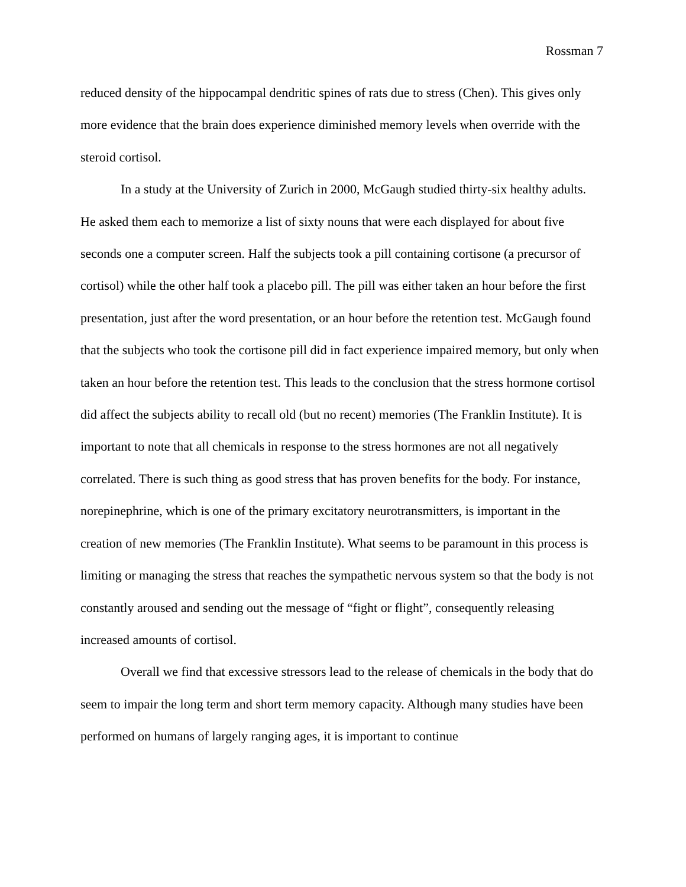Rossman 7
reduced density of the hippocampal dendritic spines of rats due to stress (Chen). This gives only more evidence that the brain does experience diminished memory levels when override with the steroid cortisol.
In a study at the University of Zurich in 2000, McGaugh studied thirty-six healthy adults. He asked them each to memorize a list of sixty nouns that were each displayed for about five seconds one a computer screen. Half the subjects took a pill containing cortisone (a precursor of cortisol) while the other half took a placebo pill. The pill was either taken an hour before the first presentation, just after the word presentation, or an hour before the retention test. McGaugh found that the subjects who took the cortisone pill did in fact experience impaired memory, but only when taken an hour before the retention test. This leads to the conclusion that the stress hormone cortisol did affect the subjects ability to recall old (but no recent) memories (The Franklin Institute). It is important to note that all chemicals in response to the stress hormones are not all negatively correlated. There is such thing as good stress that has proven benefits for the body. For instance, norepinephrine, which is one of the primary excitatory neurotransmitters, is important in the creation of new memories (The Franklin Institute). What seems to be paramount in this process is limiting or managing the stress that reaches the sympathetic nervous system so that the body is not constantly aroused and sending out the message of “fight or flight”, consequently releasing increased amounts of cortisol.
Overall we find that excessive stressors lead to the release of chemicals in the body that do seem to impair the long term and short term memory capacity. Although many studies have been performed on humans of largely ranging ages, it is important to continue